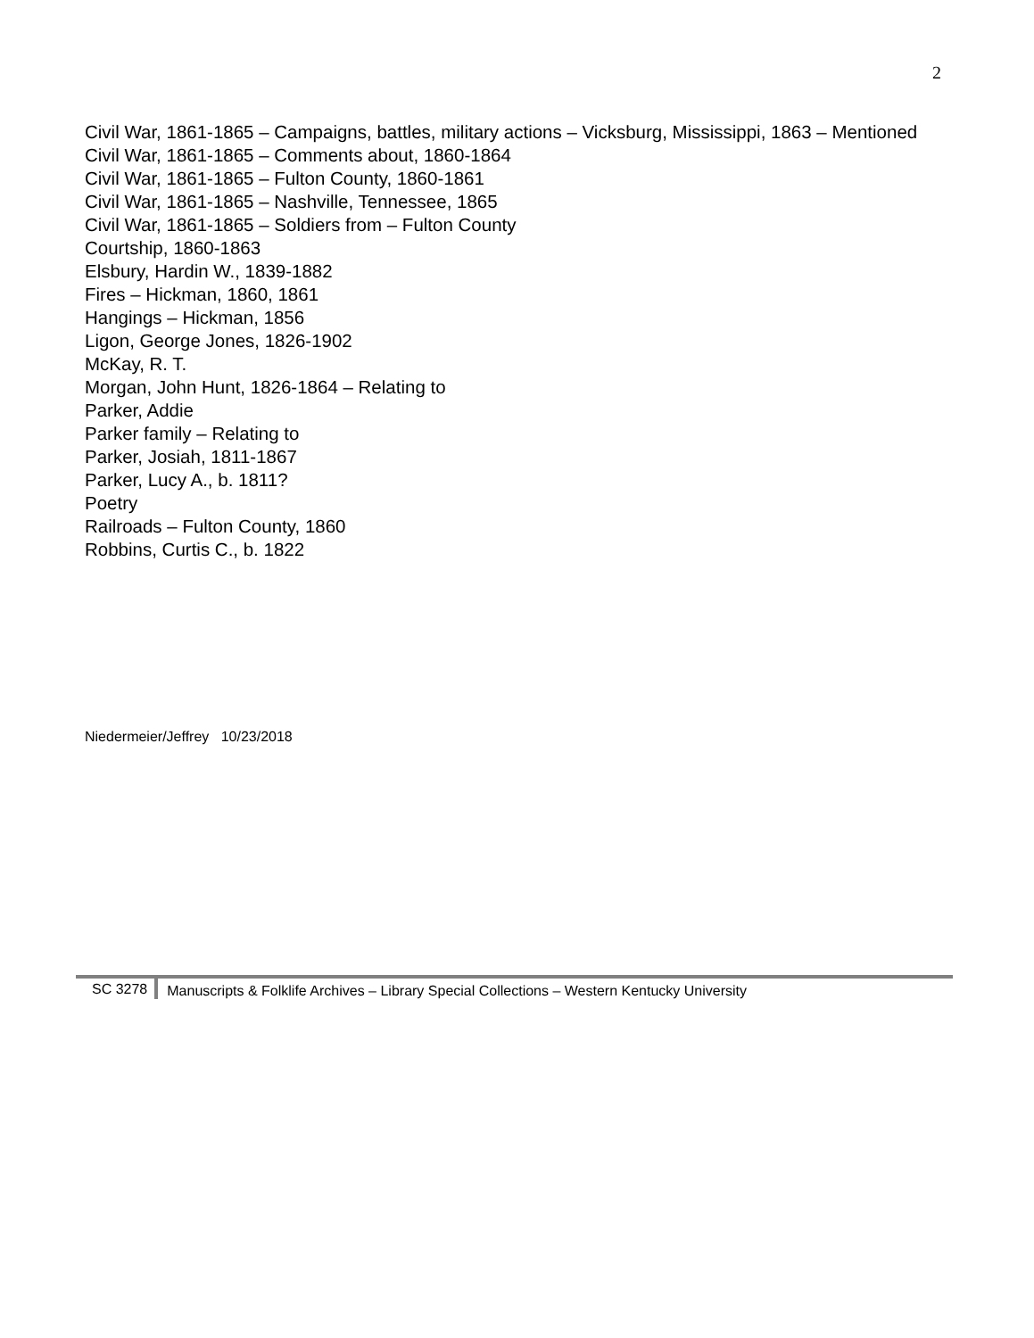2
Civil War, 1861-1865 – Campaigns, battles, military actions – Vicksburg, Mississippi, 1863 – Mentioned
Civil War, 1861-1865 – Comments about, 1860-1864
Civil War, 1861-1865 – Fulton County, 1860-1861
Civil War, 1861-1865 – Nashville, Tennessee, 1865
Civil War, 1861-1865 – Soldiers from – Fulton County
Courtship, 1860-1863
Elsbury, Hardin W., 1839-1882
Fires – Hickman, 1860, 1861
Hangings – Hickman, 1856
Ligon, George Jones, 1826-1902
McKay, R. T.
Morgan, John Hunt, 1826-1864 – Relating to
Parker, Addie
Parker family – Relating to
Parker, Josiah, 1811-1867
Parker, Lucy A., b. 1811?
Poetry
Railroads – Fulton County, 1860
Robbins, Curtis C., b. 1822
Niedermeier/Jeffrey 10/23/2018
SC 3278 Manuscripts & Folklife Archives – Library Special Collections – Western Kentucky University